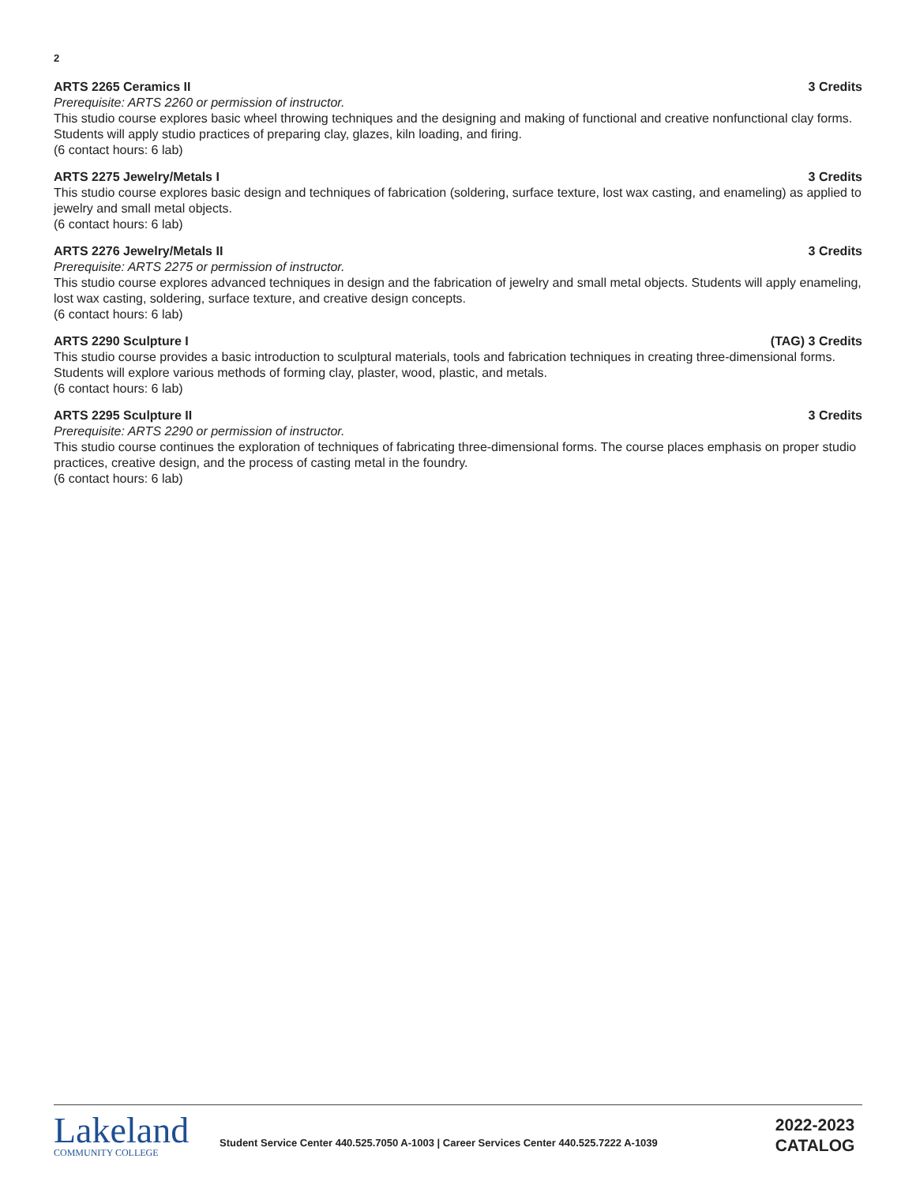2
ARTS 2265 Ceramics II 3 Credits
Prerequisite: ARTS 2260 or permission of instructor.
This studio course explores basic wheel throwing techniques and the designing and making of functional and creative nonfunctional clay forms. Students will apply studio practices of preparing clay, glazes, kiln loading, and firing.
(6 contact hours: 6 lab)
ARTS 2275 Jewelry/Metals I 3 Credits
This studio course explores basic design and techniques of fabrication (soldering, surface texture, lost wax casting, and enameling) as applied to jewelry and small metal objects.
(6 contact hours: 6 lab)
ARTS 2276 Jewelry/Metals II 3 Credits
Prerequisite: ARTS 2275 or permission of instructor.
This studio course explores advanced techniques in design and the fabrication of jewelry and small metal objects. Students will apply enameling, lost wax casting, soldering, surface texture, and creative design concepts.
(6 contact hours: 6 lab)
ARTS 2290 Sculpture I (TAG) 3 Credits
This studio course provides a basic introduction to sculptural materials, tools and fabrication techniques in creating three-dimensional forms. Students will explore various methods of forming clay, plaster, wood, plastic, and metals.
(6 contact hours: 6 lab)
ARTS 2295 Sculpture II 3 Credits
Prerequisite: ARTS 2290 or permission of instructor.
This studio course continues the exploration of techniques of fabricating three-dimensional forms. The course places emphasis on proper studio practices, creative design, and the process of casting metal in the foundry.
(6 contact hours: 6 lab)
Lakeland
COMMUNITY COLLEGE
Student Service Center 440.525.7050 A-1003 | Career Services Center 440.525.7222 A-1039
2022-2023
CATALOG